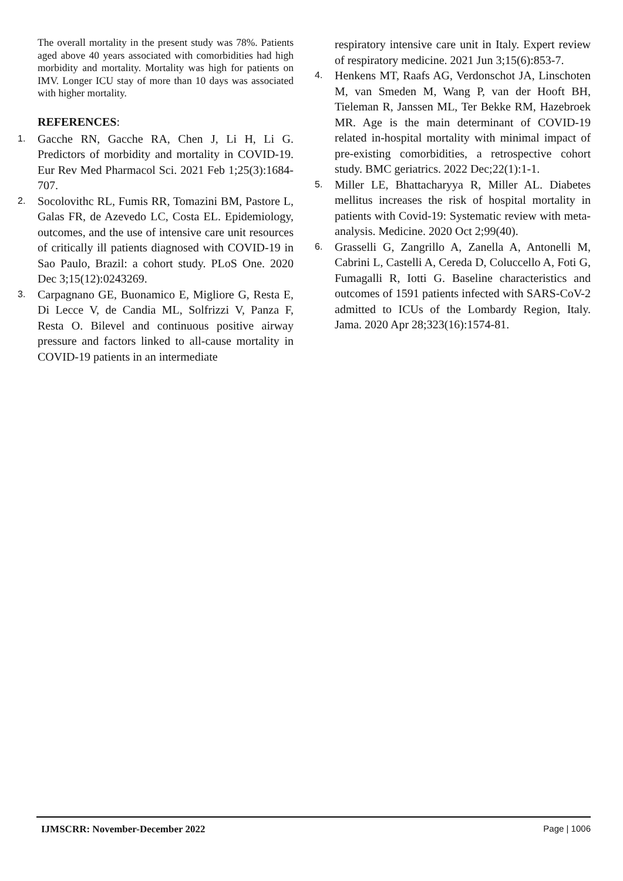The overall mortality in the present study was 78%. Patients aged above 40 years associated with comorbidities had high morbidity and mortality. Mortality was high for patients on IMV. Longer ICU stay of more than 10 days was associated with higher mortality.
REFERENCES:
1.
Gacche RN, Gacche RA, Chen J, Li H, Li G. Predictors of morbidity and mortality in COVID-19. Eur Rev Med Pharmacol Sci. 2021 Feb 1;25(3):1684-707.
2.
Socolovithc RL, Fumis RR, Tomazini BM, Pastore L, Galas FR, de Azevedo LC, Costa EL. Epidemiology, outcomes, and the use of intensive care unit resources of critically ill patients diagnosed with COVID-19 in Sao Paulo, Brazil: a cohort study. PLoS One. 2020 Dec 3;15(12):0243269.
3.
Carpagnano GE, Buonamico E, Migliore G, Resta E, Di Lecce V, de Candia ML, Solfrizzi V, Panza F, Resta O. Bilevel and continuous positive airway pressure and factors linked to all-cause mortality in COVID-19 patients in an intermediate
respiratory intensive care unit in Italy. Expert review of respiratory medicine. 2021 Jun 3;15(6):853-7.
4.
Henkens MT, Raafs AG, Verdonschot JA, Linschoten M, van Smeden M, Wang P, van der Hooft BH, Tieleman R, Janssen ML, Ter Bekke RM, Hazebroek MR. Age is the main determinant of COVID-19 related in-hospital mortality with minimal impact of pre-existing comorbidities, a retrospective cohort study. BMC geriatrics. 2022 Dec;22(1):1-1.
5.
Miller LE, Bhattacharyya R, Miller AL. Diabetes mellitus increases the risk of hospital mortality in patients with Covid-19: Systematic review with meta-analysis. Medicine. 2020 Oct 2;99(40).
6.
Grasselli G, Zangrillo A, Zanella A, Antonelli M, Cabrini L, Castelli A, Cereda D, Coluccello A, Foti G, Fumagalli R, Iotti G. Baseline characteristics and outcomes of 1591 patients infected with SARS-CoV-2 admitted to ICUs of the Lombardy Region, Italy. Jama. 2020 Apr 28;323(16):1574-81.
IJMSCRR: November-December 2022 Page | 1006